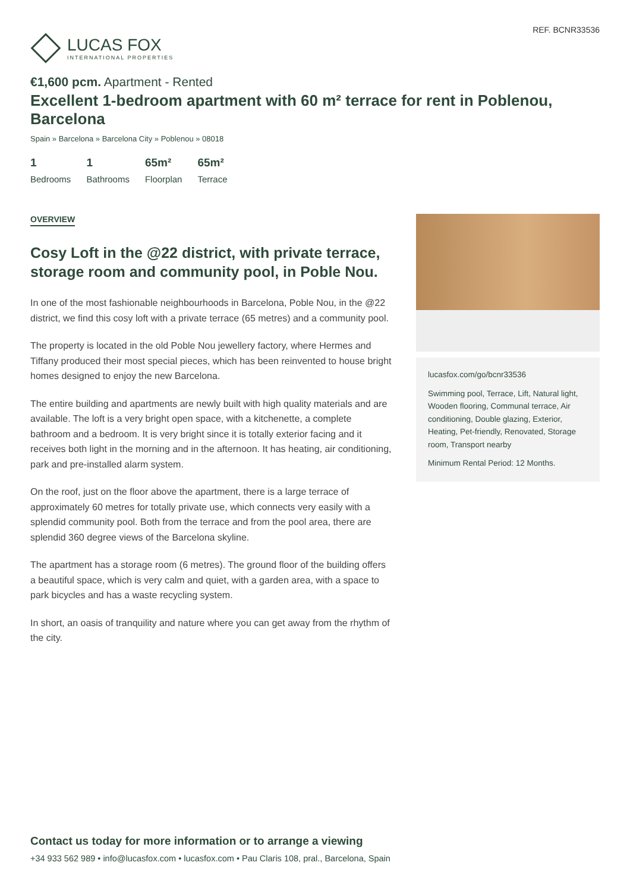LUCAS FOX
INTERNATIONAL PROPERTIES
REF. BCNR33536
€1,600 pcm. Apartment - Rented
Excellent 1-bedroom apartment with 60 m² terrace for rent in Poblenou, Barcelona
Spain » Barcelona » Barcelona City » Poblenou » 08018
1
Bedrooms
1
Bathrooms
65m²
Floorplan
65m²
Terrace
OVERVIEW
Cosy Loft in the @22 district, with private terrace, storage room and community pool, in Poble Nou.
In one of the most fashionable neighbourhoods in Barcelona, Poble Nou, in the @22 district, we find this cosy loft with a private terrace (65 metres) and a community pool.
The property is located in the old Poble Nou jewellery factory, where Hermes and Tiffany produced their most special pieces, which has been reinvented to house bright homes designed to enjoy the new Barcelona.
The entire building and apartments are newly built with high quality materials and are available. The loft is a very bright open space, with a kitchenette, a complete bathroom and a bedroom. It is very bright since it is totally exterior facing and it receives both light in the morning and in the afternoon. It has heating, air conditioning, park and pre-installed alarm system.
On the roof, just on the floor above the apartment, there is a large terrace of approximately 60 metres for totally private use, which connects very easily with a splendid community pool. Both from the terrace and from the pool area, there are splendid 360 degree views of the Barcelona skyline.
The apartment has a storage room (6 metres). The ground floor of the building offers a beautiful space, which is very calm and quiet, with a garden area, with a space to park bicycles and has a waste recycling system.
In short, an oasis of tranquility and nature where you can get away from the rhythm of the city.
lucasfox.com/go/bcnr33536
Swimming pool, Terrace, Lift, Natural light, Wooden flooring, Communal terrace, Air conditioning, Double glazing, Exterior, Heating, Pet-friendly, Renovated, Storage room, Transport nearby
Minimum Rental Period: 12 Months.
Contact us today for more information or to arrange a viewing
+34 933 562 989 • info@lucasfox.com • lucasfox.com • Pau Claris 108, pral., Barcelona, Spain